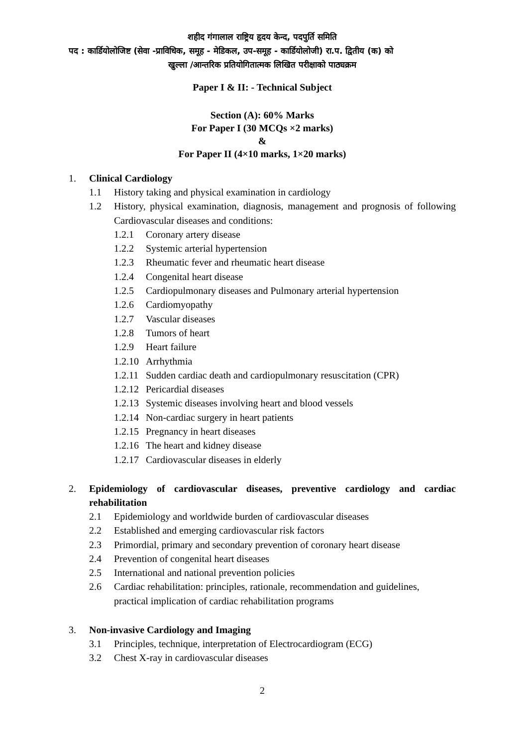शहीद गंगालाल राष्ट्रिय हृदय केन्द, पदपुर्ति समिति
पद : कार्डियोलोजिष्ट (सेवा -प्राविधिक, समूह - मेडिकल, उप-समूह - कार्डियोलोजी) रा.प. द्वितीय (क) को
खुल्ला /आन्तरिक प्रतियोगितात्मक लिखित परीक्षाको पाठ्यक्रम
Paper I & II: - Technical Subject
Section (A): 60% Marks
For Paper I (30 MCQs ×2 marks)
&
For Paper II (4×10 marks, 1×20 marks)
1. Clinical Cardiology
1.1 History taking and physical examination in cardiology
1.2 History, physical examination, diagnosis, management and prognosis of following Cardiovascular diseases and conditions:
1.2.1 Coronary artery disease
1.2.2 Systemic arterial hypertension
1.2.3 Rheumatic fever and rheumatic heart disease
1.2.4 Congenital heart disease
1.2.5 Cardiopulmonary diseases and Pulmonary arterial hypertension
1.2.6 Cardiomyopathy
1.2.7 Vascular diseases
1.2.8 Tumors of heart
1.2.9 Heart failure
1.2.10 Arrhythmia
1.2.11 Sudden cardiac death and cardiopulmonary resuscitation (CPR)
1.2.12 Pericardial diseases
1.2.13 Systemic diseases involving heart and blood vessels
1.2.14 Non-cardiac surgery in heart patients
1.2.15 Pregnancy in heart diseases
1.2.16 The heart and kidney disease
1.2.17 Cardiovascular diseases in elderly
2. Epidemiology of cardiovascular diseases, preventive cardiology and cardiac rehabilitation
2.1 Epidemiology and worldwide burden of cardiovascular diseases
2.2 Established and emerging cardiovascular risk factors
2.3 Primordial, primary and secondary prevention of coronary heart disease
2.4 Prevention of congenital heart diseases
2.5 International and national prevention policies
2.6 Cardiac rehabilitation: principles, rationale, recommendation and guidelines, practical implication of cardiac rehabilitation programs
3. Non-invasive Cardiology and Imaging
3.1 Principles, technique, interpretation of Electrocardiogram (ECG)
3.2 Chest X-ray in cardiovascular diseases
2